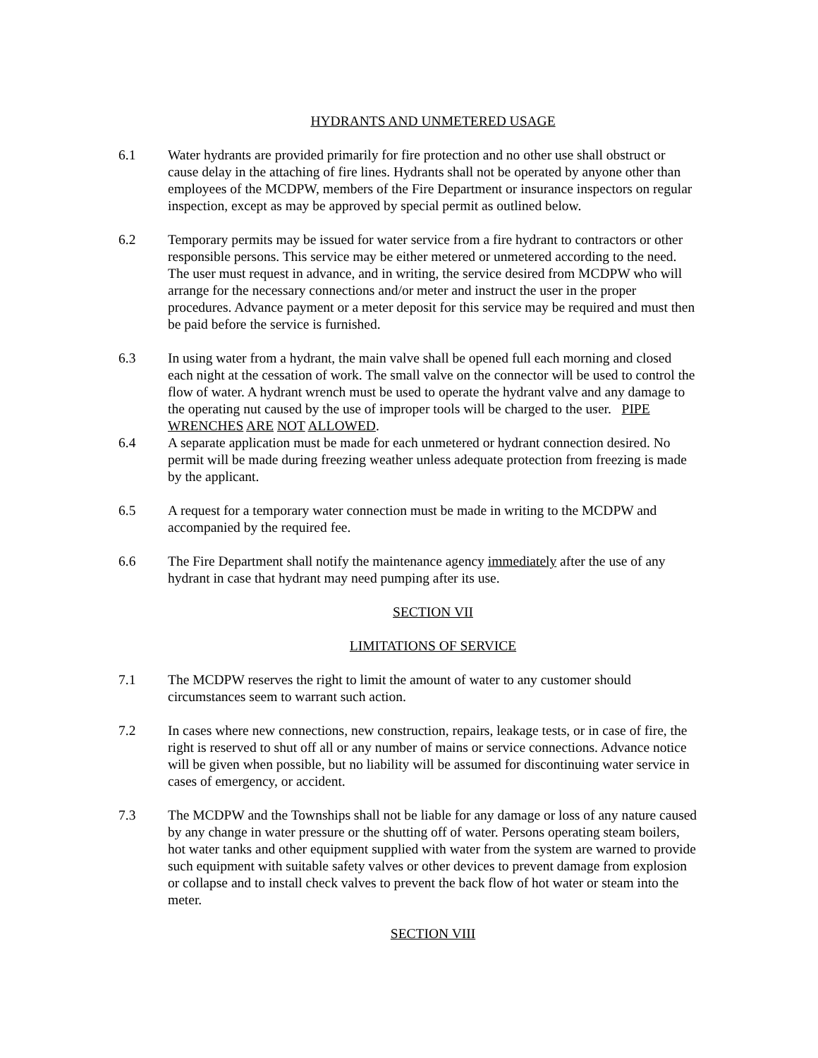HYDRANTS AND UNMETERED USAGE
6.1 Water hydrants are provided primarily for fire protection and no other use shall obstruct or cause delay in the attaching of fire lines. Hydrants shall not be operated by anyone other than employees of the MCDPW, members of the Fire Department or insurance inspectors on regular inspection, except as may be approved by special permit as outlined below.
6.2 Temporary permits may be issued for water service from a fire hydrant to contractors or other responsible persons. This service may be either metered or unmetered according to the need. The user must request in advance, and in writing, the service desired from MCDPW who will arrange for the necessary connections and/or meter and instruct the user in the proper procedures. Advance payment or a meter deposit for this service may be required and must then be paid before the service is furnished.
6.3 In using water from a hydrant, the main valve shall be opened full each morning and closed each night at the cessation of work. The small valve on the connector will be used to control the flow of water. A hydrant wrench must be used to operate the hydrant valve and any damage to the operating nut caused by the use of improper tools will be charged to the user. PIPE WRENCHES ARE NOT ALLOWED.
6.4 A separate application must be made for each unmetered or hydrant connection desired. No permit will be made during freezing weather unless adequate protection from freezing is made by the applicant.
6.5 A request for a temporary water connection must be made in writing to the MCDPW and accompanied by the required fee.
6.6 The Fire Department shall notify the maintenance agency immediately after the use of any hydrant in case that hydrant may need pumping after its use.
SECTION VII
LIMITATIONS OF SERVICE
7.1 The MCDPW reserves the right to limit the amount of water to any customer should circumstances seem to warrant such action.
7.2 In cases where new connections, new construction, repairs, leakage tests, or in case of fire, the right is reserved to shut off all or any number of mains or service connections. Advance notice will be given when possible, but no liability will be assumed for discontinuing water service in cases of emergency, or accident.
7.3 The MCDPW and the Townships shall not be liable for any damage or loss of any nature caused by any change in water pressure or the shutting off of water. Persons operating steam boilers, hot water tanks and other equipment supplied with water from the system are warned to provide such equipment with suitable safety valves or other devices to prevent damage from explosion or collapse and to install check valves to prevent the back flow of hot water or steam into the meter.
SECTION VIII